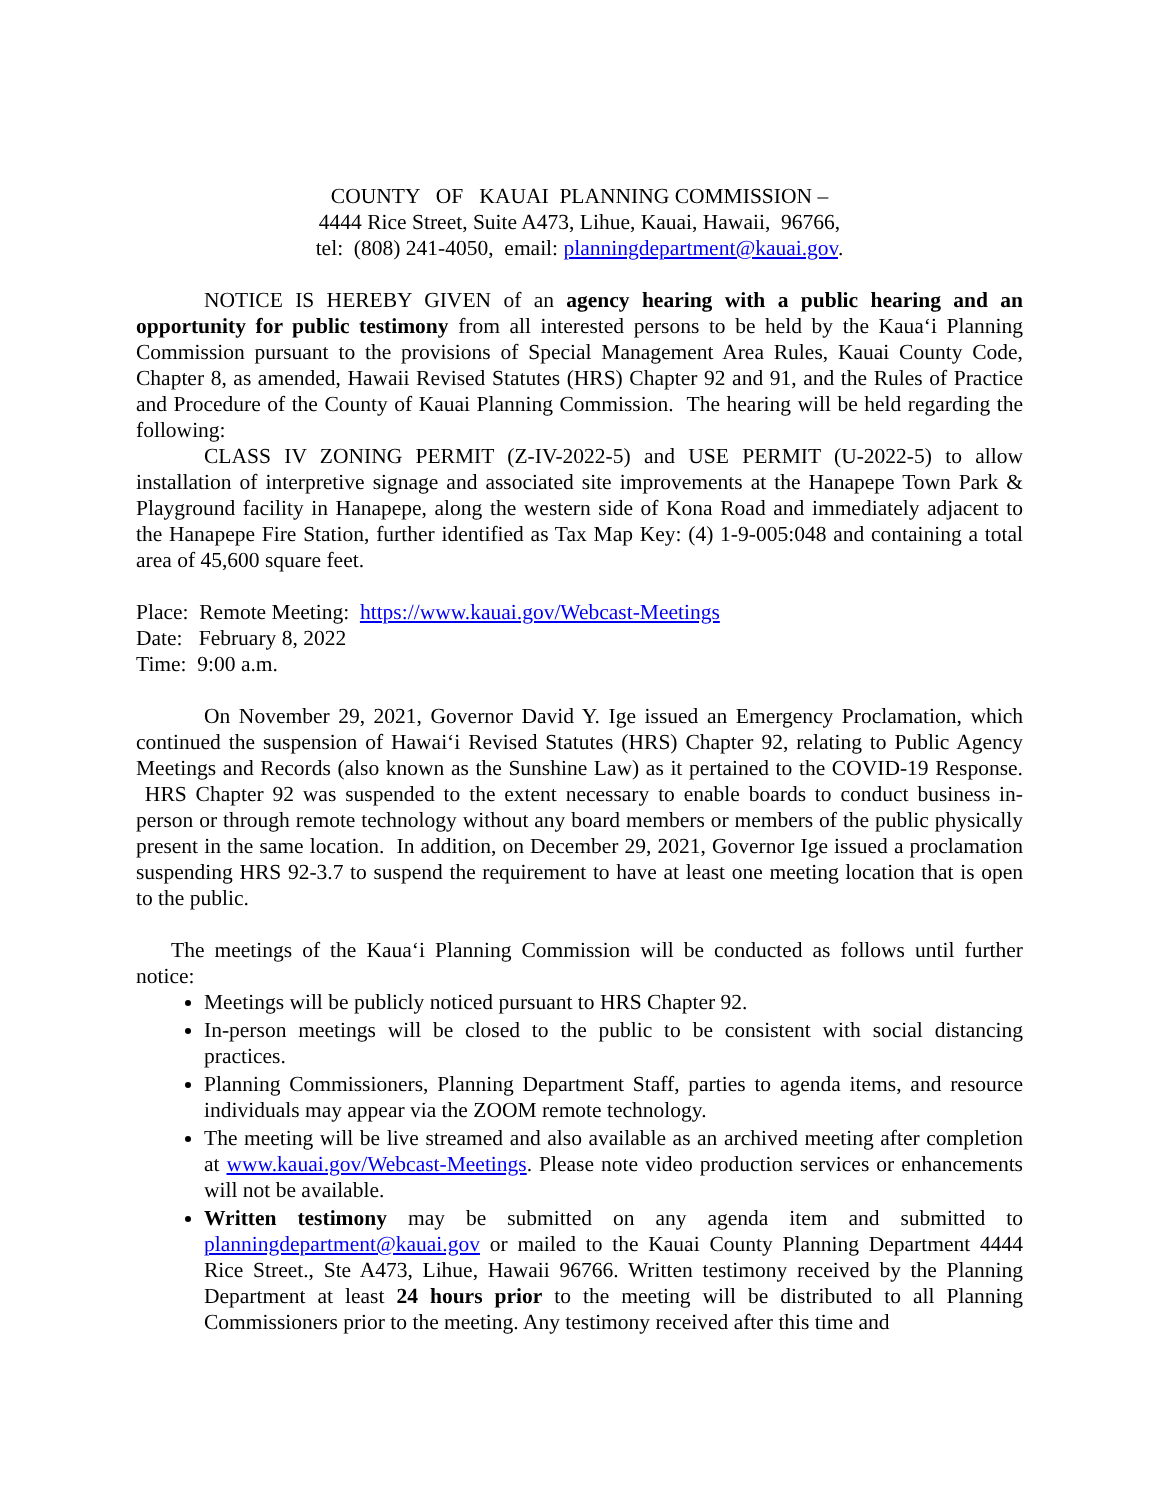COUNTY OF KAUAI PLANNING COMMISSION –
4444 Rice Street, Suite A473, Lihue, Kauai, Hawaii, 96766,
tel: (808) 241-4050, email: planningdepartment@kauai.gov.
NOTICE IS HEREBY GIVEN of an agency hearing with a public hearing and an opportunity for public testimony from all interested persons to be held by the Kaua‘i Planning Commission pursuant to the provisions of Special Management Area Rules, Kauai County Code, Chapter 8, as amended, Hawaii Revised Statutes (HRS) Chapter 92 and 91, and the Rules of Practice and Procedure of the County of Kauai Planning Commission. The hearing will be held regarding the following:
CLASS IV ZONING PERMIT (Z-IV-2022-5) and USE PERMIT (U-2022-5) to allow installation of interpretive signage and associated site improvements at the Hanapepe Town Park & Playground facility in Hanapepe, along the western side of Kona Road and immediately adjacent to the Hanapepe Fire Station, further identified as Tax Map Key: (4) 1-9-005:048 and containing a total area of 45,600 square feet.
Place: Remote Meeting: https://www.kauai.gov/Webcast-Meetings
Date: February 8, 2022
Time: 9:00 a.m.
On November 29, 2021, Governor David Y. Ige issued an Emergency Proclamation, which continued the suspension of Hawai‘i Revised Statutes (HRS) Chapter 92, relating to Public Agency Meetings and Records (also known as the Sunshine Law) as it pertained to the COVID-19 Response. HRS Chapter 92 was suspended to the extent necessary to enable boards to conduct business in-person or through remote technology without any board members or members of the public physically present in the same location. In addition, on December 29, 2021, Governor Ige issued a proclamation suspending HRS 92-3.7 to suspend the requirement to have at least one meeting location that is open to the public.
The meetings of the Kaua‘i Planning Commission will be conducted as follows until further notice:
Meetings will be publicly noticed pursuant to HRS Chapter 92.
In-person meetings will be closed to the public to be consistent with social distancing practices.
Planning Commissioners, Planning Department Staff, parties to agenda items, and resource individuals may appear via the ZOOM remote technology.
The meeting will be live streamed and also available as an archived meeting after completion at www.kauai.gov/Webcast-Meetings. Please note video production services or enhancements will not be available.
Written testimony may be submitted on any agenda item and submitted to planningdepartment@kauai.gov or mailed to the Kauai County Planning Department 4444 Rice Street., Ste A473, Lihue, Hawaii 96766. Written testimony received by the Planning Department at least 24 hours prior to the meeting will be distributed to all Planning Commissioners prior to the meeting. Any testimony received after this time and